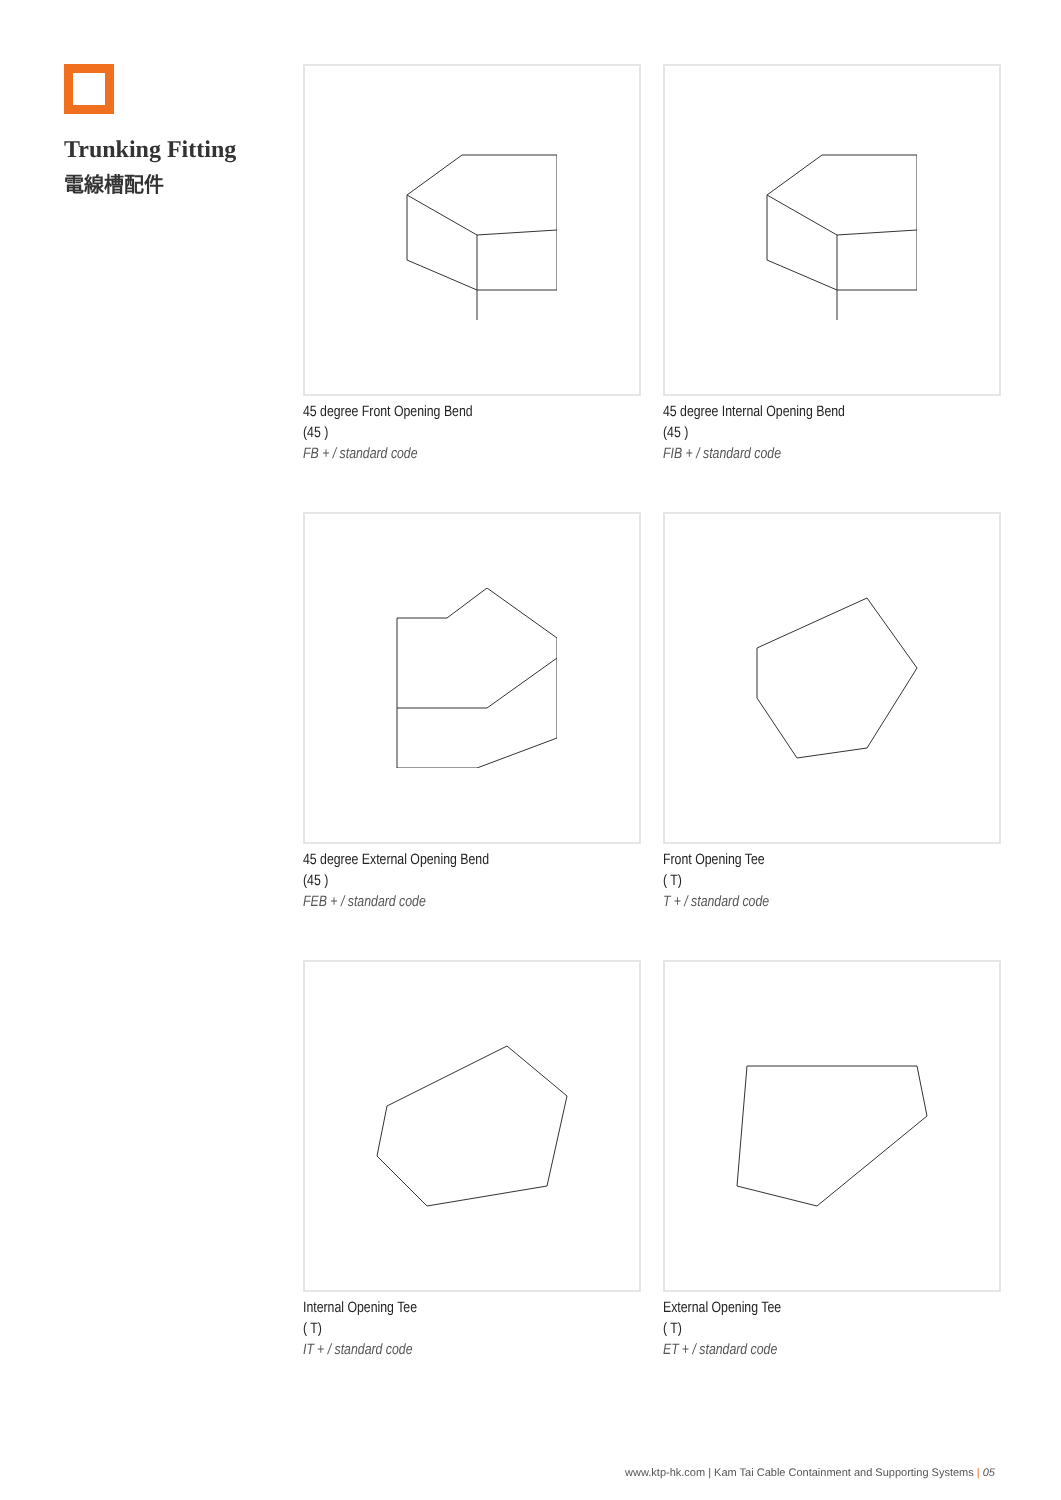Trunking Fitting
電線槽配件
45 degree Front Opening Bend
(45 )
FB + / standard code
45 degree Internal Opening Bend
(45 )
FIB + / standard code
45 degree External Opening Bend
(45 )
FEB + / standard code
Front Opening Tee
( T)
T + / standard code
Internal Opening Tee
( T)
IT + / standard code
External Opening Tee
( T)
ET + / standard code
www.ktp-hk.com | Kam Tai Cable Containment and Supporting Systems | 05